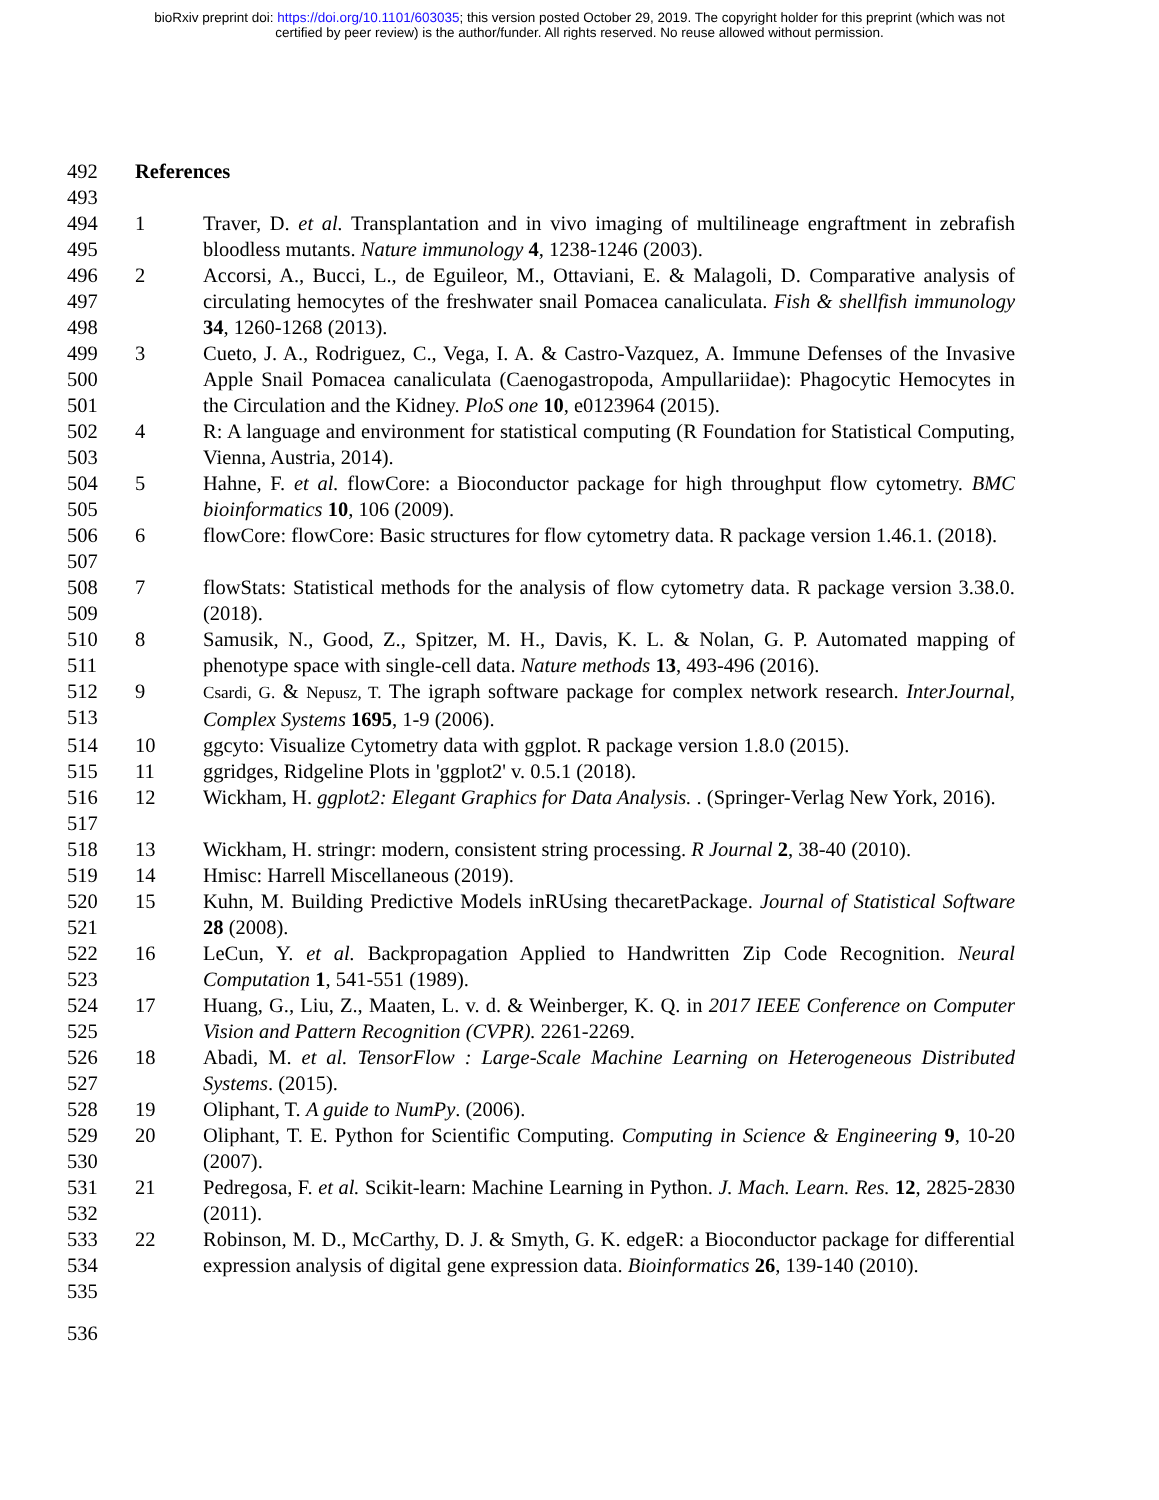bioRxiv preprint doi: https://doi.org/10.1101/603035; this version posted October 29, 2019. The copyright holder for this preprint (which was not
certified by peer review) is the author/funder. All rights reserved. No reuse allowed without permission.
492 References
493
494
495 1 Traver, D. et al. Transplantation and in vivo imaging of multilineage engraftment in zebrafish bloodless mutants. Nature immunology 4, 1238-1246 (2003).
496
497
498 2 Accorsi, A., Bucci, L., de Eguileor, M., Ottaviani, E. & Malagoli, D. Comparative analysis of circulating hemocytes of the freshwater snail Pomacea canaliculata. Fish & shellfish immunology 34, 1260-1268 (2013).
499
500
501 3 Cueto, J. A., Rodriguez, C., Vega, I. A. & Castro-Vazquez, A. Immune Defenses of the Invasive Apple Snail Pomacea canaliculata (Caenogastropoda, Ampullariidae): Phagocytic Hemocytes in the Circulation and the Kidney. PloS one 10, e0123964 (2015).
502
503 4 R: A language and environment for statistical computing (R Foundation for Statistical Computing, Vienna, Austria, 2014).
504
505 5 Hahne, F. et al. flowCore: a Bioconductor package for high throughput flow cytometry. BMC bioinformatics 10, 106 (2009).
506
507 6 flowCore: flowCore: Basic structures for flow cytometry data. R package version 1.46.1. (2018).
508
509 7 flowStats: Statistical methods for the analysis of flow cytometry data. R package version 3.38.0. (2018).
510
511 8 Samusik, N., Good, Z., Spitzer, M. H., Davis, K. L. & Nolan, G. P. Automated mapping of phenotype space with single-cell data. Nature methods 13, 493-496 (2016).
512
513 9 Csardi, G. & Nepusz, T. The igraph software package for complex network research. InterJournal, Complex Systems 1695, 1-9 (2006).
514 10 ggcyto: Visualize Cytometry data with ggplot. R package version 1.8.0 (2015).
515 11 ggridges, Ridgeline Plots in 'ggplot2' v. 0.5.1 (2018).
516
517 12 Wickham, H. ggplot2: Elegant Graphics for Data Analysis. . (Springer-Verlag New York, 2016).
518 13 Wickham, H. stringr: modern, consistent string processing. R Journal 2, 38-40 (2010).
519 14 Hmisc: Harrell Miscellaneous (2019).
520
521 15 Kuhn, M. Building Predictive Models inRUsing thecaretPackage. Journal of Statistical Software 28 (2008).
522
523 16 LeCun, Y. et al. Backpropagation Applied to Handwritten Zip Code Recognition. Neural Computation 1, 541-551 (1989).
524
525 17 Huang, G., Liu, Z., Maaten, L. v. d. & Weinberger, K. Q. in 2017 IEEE Conference on Computer Vision and Pattern Recognition (CVPR). 2261-2269.
526
527 18 Abadi, M. et al. TensorFlow : Large-Scale Machine Learning on Heterogeneous Distributed Systems. (2015).
528 19 Oliphant, T. A guide to NumPy. (2006).
529
530 20 Oliphant, T. E. Python for Scientific Computing. Computing in Science & Engineering 9, 10-20 (2007).
531
532 21 Pedregosa, F. et al. Scikit-learn: Machine Learning in Python. J. Mach. Learn. Res. 12, 2825-2830 (2011).
533
534
535 22 Robinson, M. D., McCarthy, D. J. & Smyth, G. K. edgeR: a Bioconductor package for differential expression analysis of digital gene expression data. Bioinformatics 26, 139-140 (2010).
536